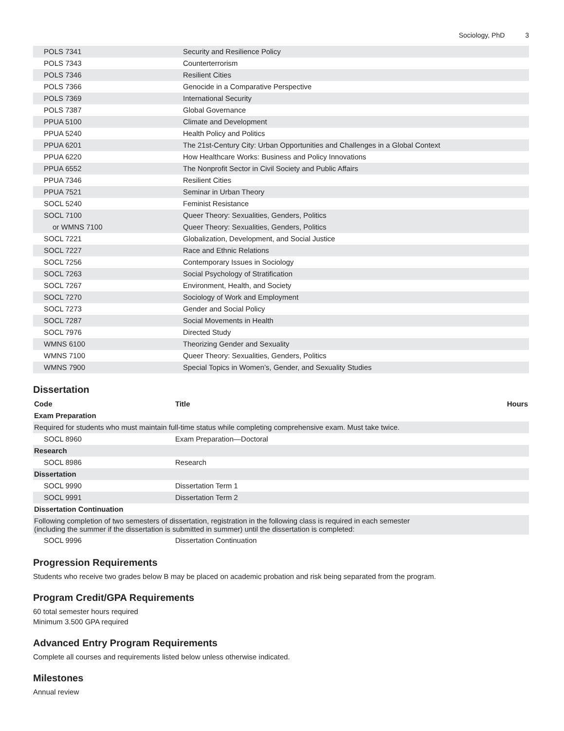Sociology, PhD 3
| POLS 7341 | Security and Resilience Policy |
| POLS 7343 | Counterterrorism |
| POLS 7346 | Resilient Cities |
| POLS 7366 | Genocide in a Comparative Perspective |
| POLS 7369 | International Security |
| POLS 7387 | Global Governance |
| PPUA 5100 | Climate and Development |
| PPUA 5240 | Health Policy and Politics |
| PPUA 6201 | The 21st-Century City: Urban Opportunities and Challenges in a Global Context |
| PPUA 6220 | How Healthcare Works: Business and Policy Innovations |
| PPUA 6552 | The Nonprofit Sector in Civil Society and Public Affairs |
| PPUA 7346 | Resilient Cities |
| PPUA 7521 | Seminar in Urban Theory |
| SOCL 5240 | Feminist Resistance |
| SOCL 7100 | Queer Theory: Sexualities, Genders, Politics |
| or WMNS 7100 | Queer Theory: Sexualities, Genders, Politics |
| SOCL 7221 | Globalization, Development, and Social Justice |
| SOCL 7227 | Race and Ethnic Relations |
| SOCL 7256 | Contemporary Issues in Sociology |
| SOCL 7263 | Social Psychology of Stratification |
| SOCL 7267 | Environment, Health, and Society |
| SOCL 7270 | Sociology of Work and Employment |
| SOCL 7273 | Gender and Social Policy |
| SOCL 7287 | Social Movements in Health |
| SOCL 7976 | Directed Study |
| WMNS 6100 | Theorizing Gender and Sexuality |
| WMNS 7100 | Queer Theory: Sexualities, Genders, Politics |
| WMNS 7900 | Special Topics in Women’s, Gender, and Sexuality Studies |
Dissertation
| Code | Title | Hours |
| --- | --- | --- |
| Exam Preparation | | |
| Required for students who must maintain full-time status while completing comprehensive exam. Must take twice. | | |
| SOCL 8960 | Exam Preparation—Doctoral | |
| Research | | |
| SOCL 8986 | Research | |
| Dissertation | | |
| SOCL 9990 | Dissertation Term 1 | |
| SOCL 9991 | Dissertation Term 2 | |
| Dissertation Continuation | | |
| Following completion of two semesters of dissertation, registration in the following class is required in each semester (including the summer if the dissertation is submitted in summer) until the dissertation is completed: | | |
| SOCL 9996 | Dissertation Continuation | |
Progression Requirements
Students who receive two grades below B may be placed on academic probation and risk being separated from the program.
Program Credit/GPA Requirements
60 total semester hours required
Minimum 3.500 GPA required
Advanced Entry Program Requirements
Complete all courses and requirements listed below unless otherwise indicated.
Milestones
Annual review